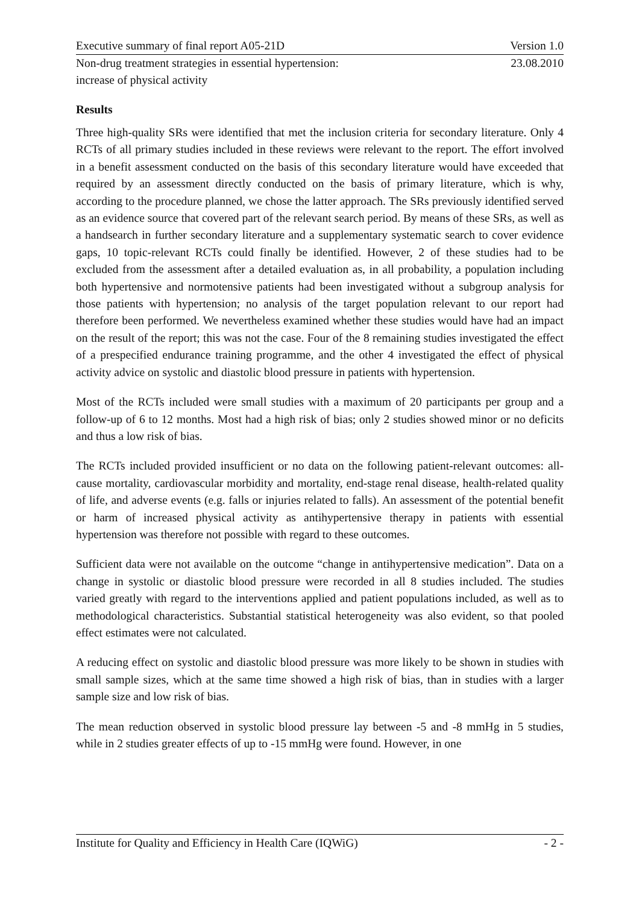Executive summary of final report A05-21D Version 1.0
Non-drug treatment strategies in essential hypertension:
increase of physical activity 23.08.2010
Results
Three high-quality SRs were identified that met the inclusion criteria for secondary literature. Only 4 RCTs of all primary studies included in these reviews were relevant to the report. The effort involved in a benefit assessment conducted on the basis of this secondary literature would have exceeded that required by an assessment directly conducted on the basis of primary literature, which is why, according to the procedure planned, we chose the latter approach. The SRs previously identified served as an evidence source that covered part of the relevant search period. By means of these SRs, as well as a handsearch in further secondary literature and a supplementary systematic search to cover evidence gaps, 10 topic-relevant RCTs could finally be identified. However, 2 of these studies had to be excluded from the assessment after a detailed evaluation as, in all probability, a population including both hypertensive and normotensive patients had been investigated without a subgroup analysis for those patients with hypertension; no analysis of the target population relevant to our report had therefore been performed. We nevertheless examined whether these studies would have had an impact on the result of the report; this was not the case. Four of the 8 remaining studies investigated the effect of a prespecified endurance training programme, and the other 4 investigated the effect of physical activity advice on systolic and diastolic blood pressure in patients with hypertension.
Most of the RCTs included were small studies with a maximum of 20 participants per group and a follow-up of 6 to 12 months. Most had a high risk of bias; only 2 studies showed minor or no deficits and thus a low risk of bias.
The RCTs included provided insufficient or no data on the following patient-relevant outcomes: all-cause mortality, cardiovascular morbidity and mortality, end-stage renal disease, health-related quality of life, and adverse events (e.g. falls or injuries related to falls). An assessment of the potential benefit or harm of increased physical activity as antihypertensive therapy in patients with essential hypertension was therefore not possible with regard to these outcomes.
Sufficient data were not available on the outcome “change in antihypertensive medication”. Data on a change in systolic or diastolic blood pressure were recorded in all 8 studies included. The studies varied greatly with regard to the interventions applied and patient populations included, as well as to methodological characteristics. Substantial statistical heterogeneity was also evident, so that pooled effect estimates were not calculated.
A reducing effect on systolic and diastolic blood pressure was more likely to be shown in studies with small sample sizes, which at the same time showed a high risk of bias, than in studies with a larger sample size and low risk of bias.
The mean reduction observed in systolic blood pressure lay between -5 and -8 mmHg in 5 studies, while in 2 studies greater effects of up to -15 mmHg were found. However, in one
Institute for Quality and Efficiency in Health Care (IQWiG) - 2 -